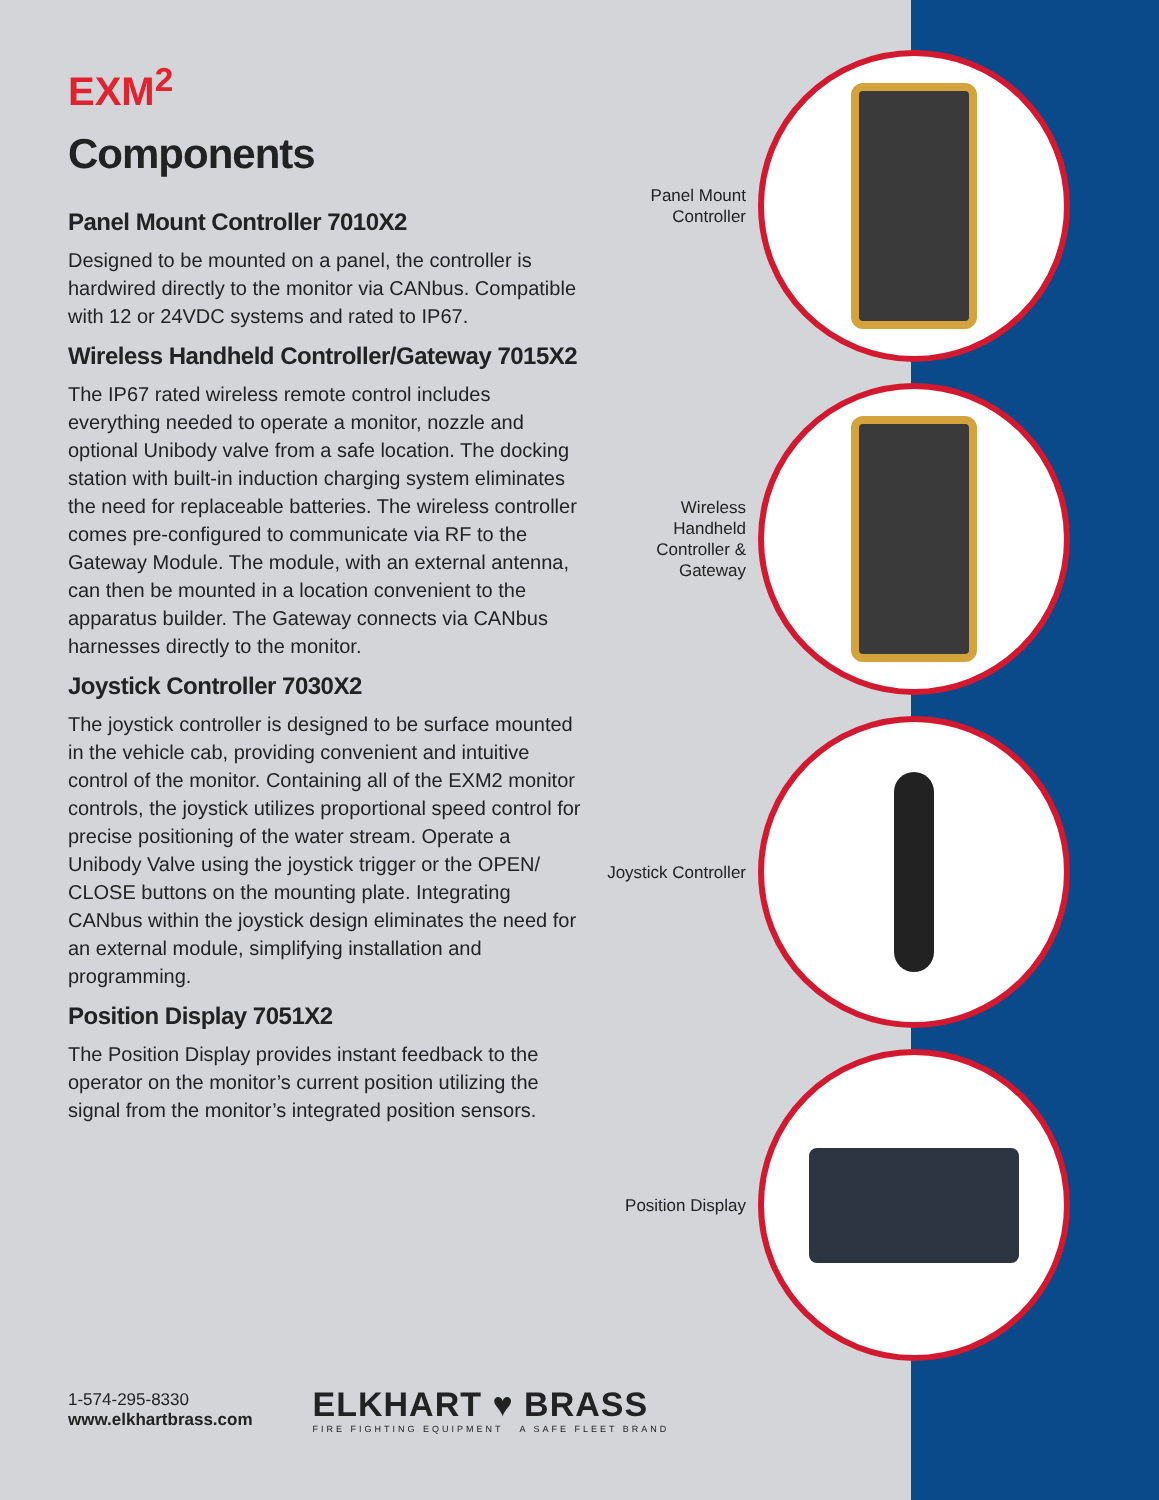EXM<sup>2</sup>
Components
Panel Mount Controller 7010X2
Designed to be mounted on a panel, the controller is hardwired directly to the monitor via CANbus. Compatible with 12 or 24VDC systems and rated to IP67.
Wireless Handheld Controller/Gateway 7015X2
The IP67 rated wireless remote control includes everything needed to operate a monitor, nozzle and optional Unibody valve from a safe location. The docking station with built-in induction charging system eliminates the need for replaceable batteries. The wireless controller comes pre-configured to communicate via RF to the Gateway Module. The module, with an external antenna, can then be mounted in a location convenient to the apparatus builder. The Gateway connects via CANbus harnesses directly to the monitor.
Joystick Controller 7030X2
The joystick controller is designed to be surface mounted in the vehicle cab, providing convenient and intuitive control of the monitor. Containing all of the EXM2 monitor controls, the joystick utilizes proportional speed control for precise positioning of the water stream. Operate a Unibody Valve using the joystick trigger or the OPEN/ CLOSE buttons on the mounting plate. Integrating CANbus within the joystick design eliminates the need for an external module, simplifying installation and programming.
Position Display 7051X2
The Position Display provides instant feedback to the operator on the monitor’s current position utilizing the signal from the monitor’s integrated position sensors.
Panel Mount
Controller
Wireless
Handheld
Controller &
Gateway
Joystick Controller
Position Display
1-574-295-8330
www.elkhartbrass.com
ELKHART ♥ BRASS
FIRE FIGHTING EQUIPMENT A SAFE FLEET BRAND